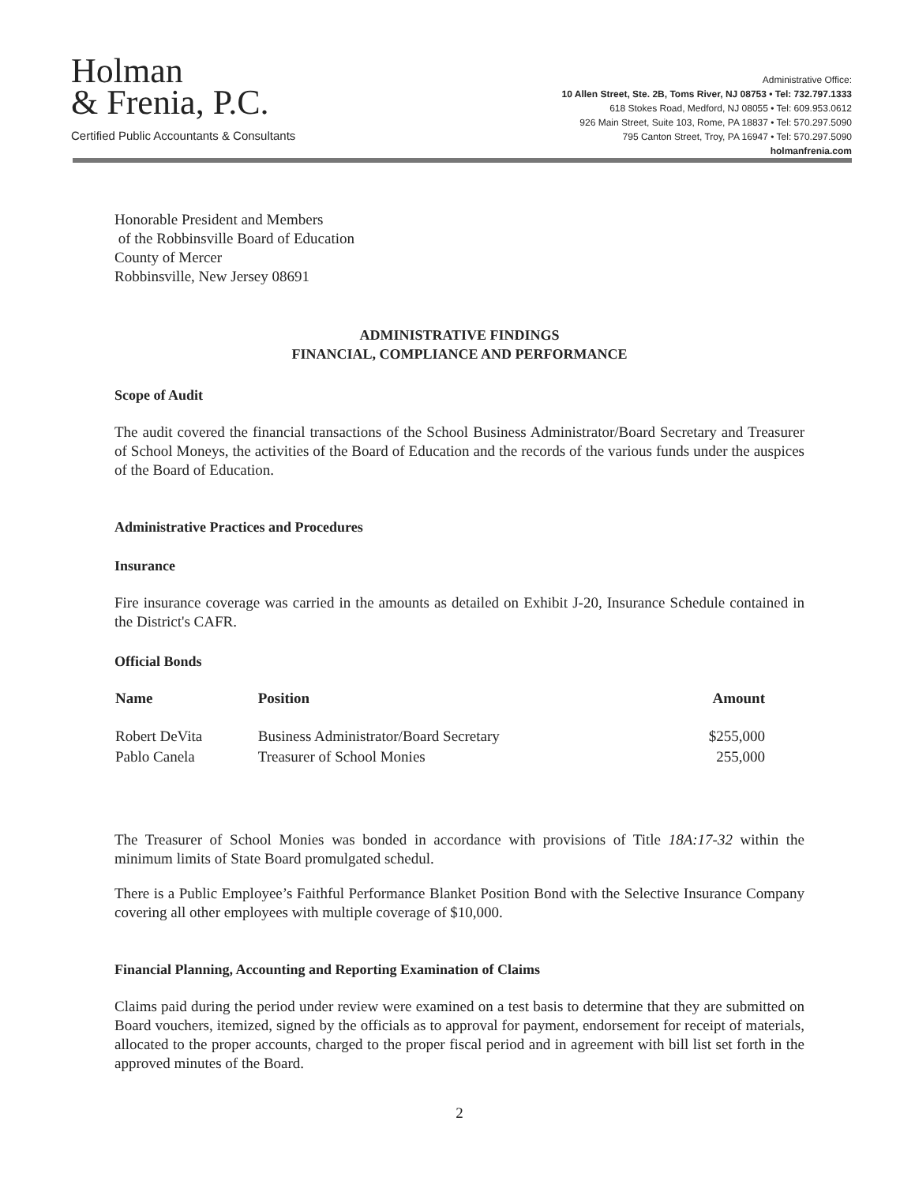Holman
& Frenia, P.C.
Certified Public Accountants & Consultants
Administrative Office:
10 Allen Street, Ste. 2B, Toms River, NJ 08753 • Tel: 732.797.1333
618 Stokes Road, Medford, NJ 08055 • Tel: 609.953.0612
926 Main Street, Suite 103, Rome, PA 18837 • Tel: 570.297.5090
795 Canton Street, Troy, PA 16947 • Tel: 570.297.5090
holmanfrenia.com
Honorable President and Members
of the Robbinsville Board of Education
County of Mercer
Robbinsville, New Jersey 08691
ADMINISTRATIVE FINDINGS
FINANCIAL, COMPLIANCE AND PERFORMANCE
Scope of Audit
The audit covered the financial transactions of the School Business Administrator/Board Secretary and Treasurer of School Moneys, the activities of the Board of Education and the records of the various funds under the auspices of the Board of Education.
Administrative Practices and Procedures
Insurance
Fire insurance coverage was carried in the amounts as detailed on Exhibit J-20, Insurance Schedule contained in the District's CAFR.
Official Bonds
| Name | Position | Amount |
| --- | --- | --- |
| Robert DeVita | Business Administrator/Board Secretary | $255,000 |
| Pablo Canela | Treasurer of School Monies | 255,000 |
The Treasurer of School Monies was bonded in accordance with provisions of Title 18A:17-32 within the minimum limits of State Board promulgated schedul.
There is a Public Employee’s Faithful Performance Blanket Position Bond with the Selective Insurance Company covering all other employees with multiple coverage of $10,000.
Financial Planning, Accounting and Reporting Examination of Claims
Claims paid during the period under review were examined on a test basis to determine that they are submitted on Board vouchers, itemized, signed by the officials as to approval for payment, endorsement for receipt of materials, allocated to the proper accounts, charged to the proper fiscal period and in agreement with bill list set forth in the approved minutes of the Board.
2